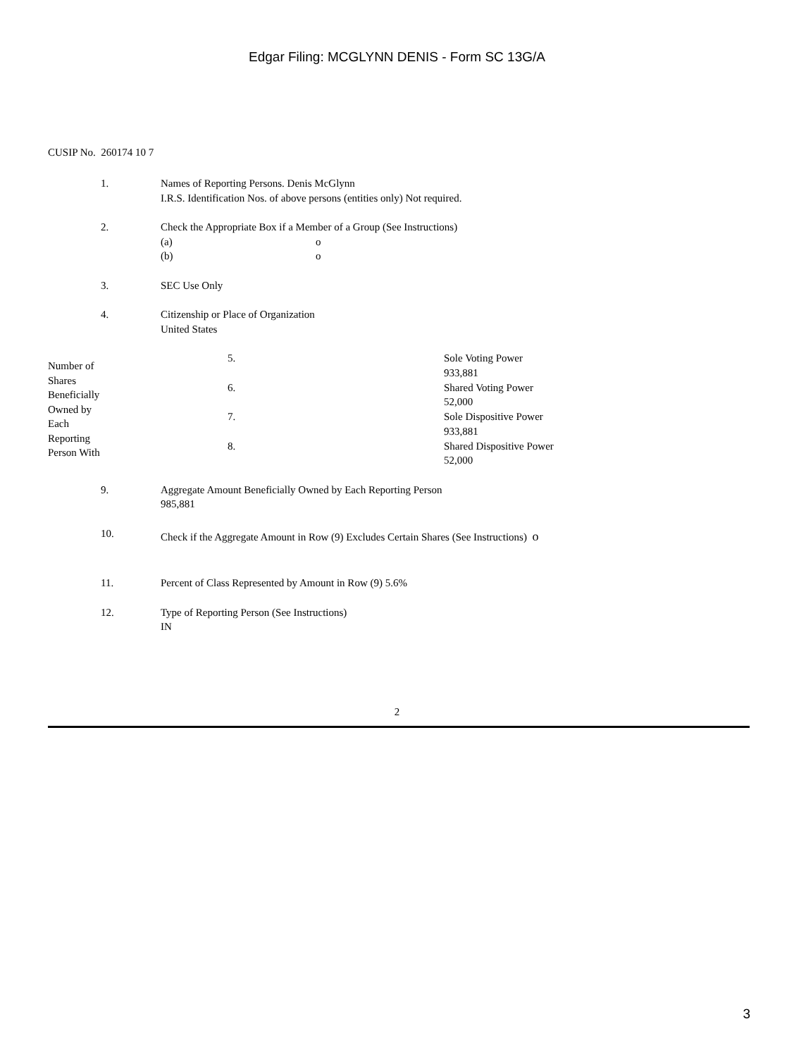Edgar Filing: MCGLYNN DENIS - Form SC 13G/A
CUSIP No. 260174 10 7
| 1. | Names of Reporting Persons. Denis McGlynn I.R.S. Identification Nos. of above persons (entities only) Not required. |
| 2. | Check the Appropriate Box if a Member of a Group (See Instructions) (a) o (b) o |
| 3. | SEC Use Only |
| 4. | Citizenship or Place of Organization United States |
| Number of Shares Beneficially Owned by Each Reporting Person With | 5. | Sole Voting Power 933,881 |
| | 6. | Shared Voting Power 52,000 |
| | 7. | Sole Dispositive Power 933,881 |
| | 8. | Shared Dispositive Power 52,000 |
| 9. | Aggregate Amount Beneficially Owned by Each Reporting Person 985,881 |
| 10. | Check if the Aggregate Amount in Row (9) Excludes Certain Shares (See Instructions) o |
| 11. | Percent of Class Represented by Amount in Row (9) 5.6% |
| 12. | Type of Reporting Person (See Instructions) IN |
2
3